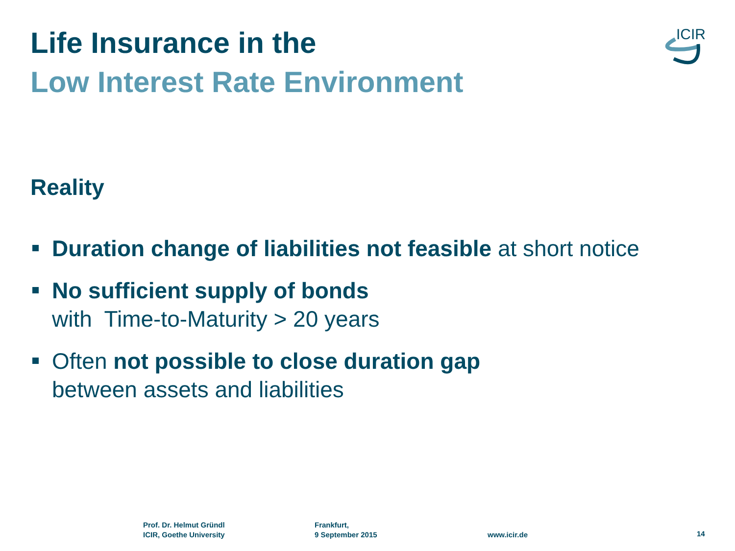Life Insurance in the
Low Interest Rate Environment
ICIR
Reality
Duration change of liabilities not feasible at short notice
No sufficient supply of bonds
with Time-to-Maturity > 20 years
Often not possible to close duration gap
between assets and liabilities
Prof. Dr. Helmut Gründl
ICIR, Goethe University
Frankfurt,
9 September 2015
www.icir.de 14